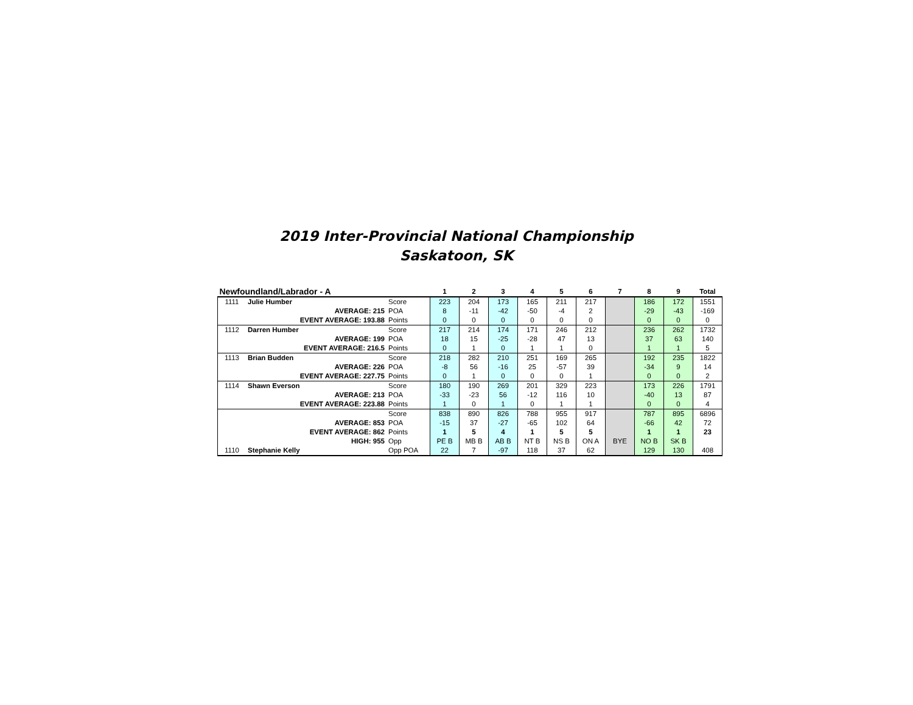2019 Inter-Provincial National Championship
Saskatoon, SK
| Newfoundland/Labrador - A | | | 1 | 2 | 3 | 4 | 5 | 6 | 7 | 8 | 9 | Total |
| --- | --- | --- | --- | --- | --- | --- | --- | --- | --- | --- | --- | --- |
| 1111 | Julie Humber | Score | 223 | 204 | 173 | 165 | 211 | 217 | | 186 | 172 | 1551 |
| | AVERAGE: 215 | POA | 8 | -11 | -42 | -50 | -4 | 2 | | -29 | -43 | -169 |
| | EVENT AVERAGE: 193.88 | Points | 0 | 0 | 0 | 0 | 0 | 0 | | 0 | 0 | 0 |
| 1112 | Darren Humber | Score | 217 | 214 | 174 | 171 | 246 | 212 | | 236 | 262 | 1732 |
| | AVERAGE: 199 | POA | 18 | 15 | -25 | -28 | 47 | 13 | | 37 | 63 | 140 |
| | EVENT AVERAGE: 216.5 | Points | 0 | 1 | 0 | 1 | 1 | 0 | | 1 | 1 | 5 |
| 1113 | Brian Budden | Score | 218 | 282 | 210 | 251 | 169 | 265 | | 192 | 235 | 1822 |
| | AVERAGE: 226 | POA | -8 | 56 | -16 | 25 | -57 | 39 | | -34 | 9 | 14 |
| | EVENT AVERAGE: 227.75 | Points | 0 | 1 | 0 | 0 | 0 | 1 | | 0 | 0 | 2 |
| 1114 | Shawn Everson | Score | 180 | 190 | 269 | 201 | 329 | 223 | | 173 | 226 | 1791 |
| | AVERAGE: 213 | POA | -33 | -23 | 56 | -12 | 116 | 10 | | -40 | 13 | 87 |
| | EVENT AVERAGE: 223.88 | Points | 1 | 0 | 1 | 0 | 1 | 1 | | 0 | 0 | 4 |
| | | Score | 838 | 890 | 826 | 788 | 955 | 917 | | 787 | 895 | 6896 |
| | AVERAGE: 853 | POA | -15 | 37 | -27 | -65 | 102 | 64 | | -66 | 42 | 72 |
| | EVENT AVERAGE: 862 | Points | 1 | 5 | 4 | 1 | 5 | 5 | | 1 | 1 | 23 |
| | HIGH: 955 | Opp | PE B | MB B | AB B | NT B | NS B | ON A | BYE | NO B | SK B | |
| 1110 | Stephanie Kelly | Opp POA | 22 | 7 | -97 | 118 | 37 | 62 | | 129 | 130 | 408 |